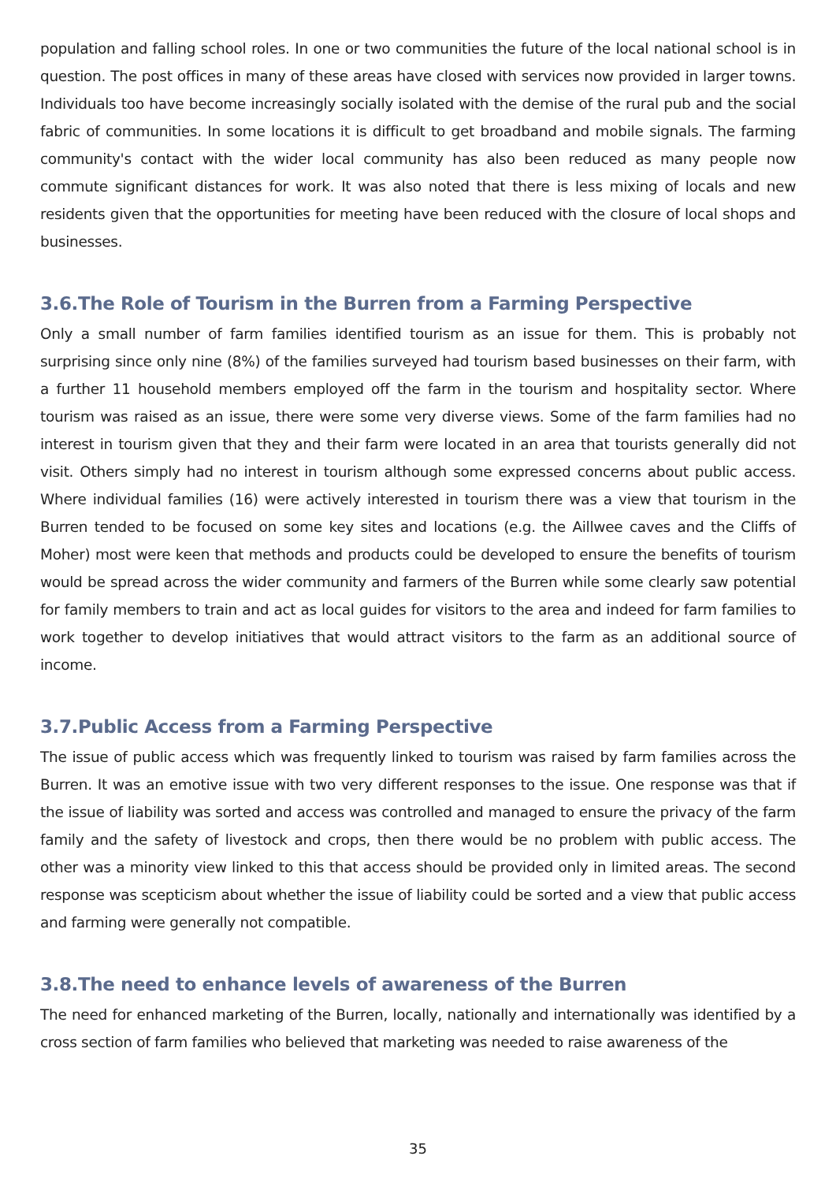population and falling school roles. In one or two communities the future of the local national school is in question. The post offices in many of these areas have closed with services now provided in larger towns. Individuals too have become increasingly socially isolated with the demise of the rural pub and the social fabric of communities. In some locations it is difficult to get broadband and mobile signals. The farming community's contact with the wider local community has also been reduced as many people now commute significant distances for work. It was also noted that there is less mixing of locals and new residents given that the opportunities for meeting have been reduced with the closure of local shops and businesses.
3.6.The Role of Tourism in the Burren from a Farming Perspective
Only a small number of farm families identified tourism as an issue for them. This is probably not surprising since only nine (8%) of the families surveyed had tourism based businesses on their farm, with a further 11 household members employed off the farm in the tourism and hospitality sector. Where tourism was raised as an issue, there were some very diverse views. Some of the farm families had no interest in tourism given that they and their farm were located in an area that tourists generally did not visit. Others simply had no interest in tourism although some expressed concerns about public access. Where individual families (16) were actively interested in tourism there was a view that tourism in the Burren tended to be focused on some key sites and locations (e.g. the Aillwee caves and the Cliffs of Moher) most were keen that methods and products could be developed to ensure the benefits of tourism would be spread across the wider community and farmers of the Burren while some clearly saw potential for family members to train and act as local guides for visitors to the area and indeed for farm families to work together to develop initiatives that would attract visitors to the farm as an additional source of income.
3.7.Public Access from a Farming Perspective
The issue of public access which was frequently linked to tourism was raised by farm families across the Burren. It was an emotive issue with two very different responses to the issue. One response was that if the issue of liability was sorted and access was controlled and managed to ensure the privacy of the farm family and the safety of livestock and crops, then there would be no problem with public access. The other was a minority view linked to this that access should be provided only in limited areas. The second response was scepticism about whether the issue of liability could be sorted and a view that public access and farming were generally not compatible.
3.8.The need to enhance levels of awareness of the Burren
The need for enhanced marketing of the Burren, locally, nationally and internationally was identified by a cross section of farm families who believed that marketing was needed to raise awareness of the
35